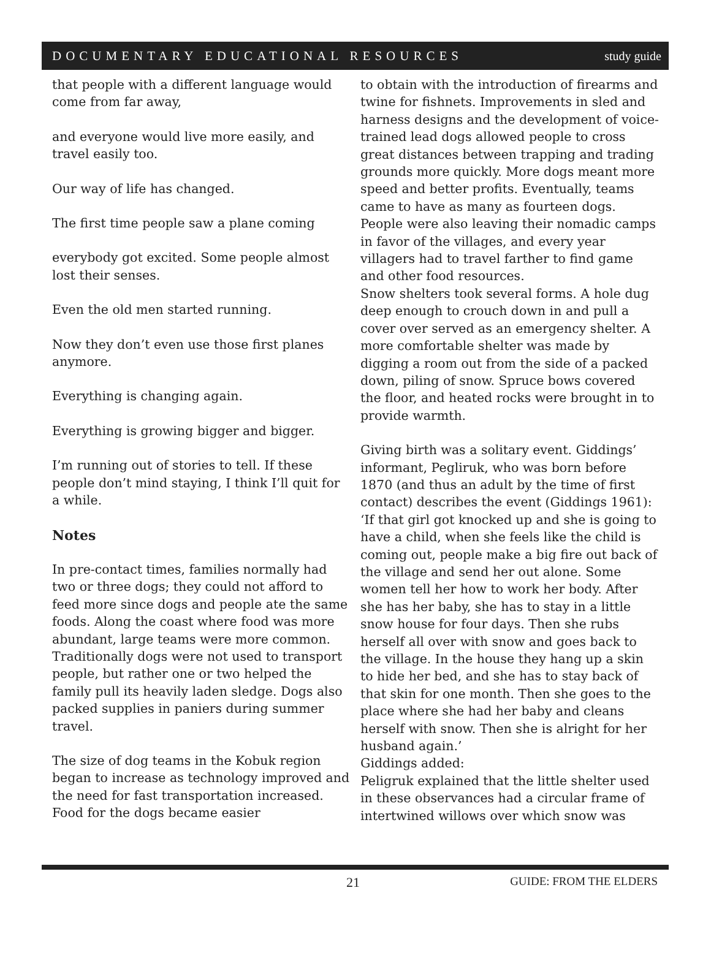DOCUMENTARY EDUCATIONAL RESOURCES study guide
that people with a different language would come from far away,
and everyone would live more easily, and travel easily too.
Our way of life has changed.
The first time people saw a plane coming
everybody got excited. Some people almost lost their senses.
Even the old men started running.
Now they don’t even use those first planes anymore.
Everything is changing again.
Everything is growing bigger and bigger.
I’m running out of stories to tell. If these people don’t mind staying, I think I’ll quit for a while.
Notes
In pre-contact times, families normally had two or three dogs; they could not afford to feed more since dogs and people ate the same foods. Along the coast where food was more abundant, large teams were more common. Traditionally dogs were not used to transport people, but rather one or two helped the family pull its heavily laden sledge. Dogs also packed supplies in paniers during summer travel.
The size of dog teams in the Kobuk region began to increase as technology improved and the need for fast transportation increased. Food for the dogs became easier
to obtain with the introduction of firearms and twine for fishnets. Improvements in sled and harness designs and the development of voice-trained lead dogs allowed people to cross great distances between trapping and trading grounds more quickly. More dogs meant more speed and better profits. Eventually, teams came to have as many as fourteen dogs. People were also leaving their nomadic camps in favor of the villages, and every year villagers had to travel farther to find game and other food resources.
Snow shelters took several forms. A hole dug deep enough to crouch down in and pull a cover over served as an emergency shelter. A more comfortable shelter was made by digging a room out from the side of a packed down, piling of snow. Spruce bows covered the floor, and heated rocks were brought in to provide warmth.
Giving birth was a solitary event. Giddings’ informant, Pegliruk, who was born before 1870 (and thus an adult by the time of first contact) describes the event (Giddings 1961): ‘If that girl got knocked up and she is going to have a child, when she feels like the child is coming out, people make a big fire out back of the village and send her out alone. Some women tell her how to work her body. After she has her baby, she has to stay in a little snow house for four days. Then she rubs herself all over with snow and goes back to the village. In the house they hang up a skin to hide her bed, and she has to stay back of that skin for one month. Then she goes to the place where she had her baby and cleans herself with snow. Then she is alright for her husband again.’
Giddings added:
Peligruk explained that the little shelter used in these observances had a circular frame of intertwined willows over which snow was
21 GUIDE: FROM THE ELDERS